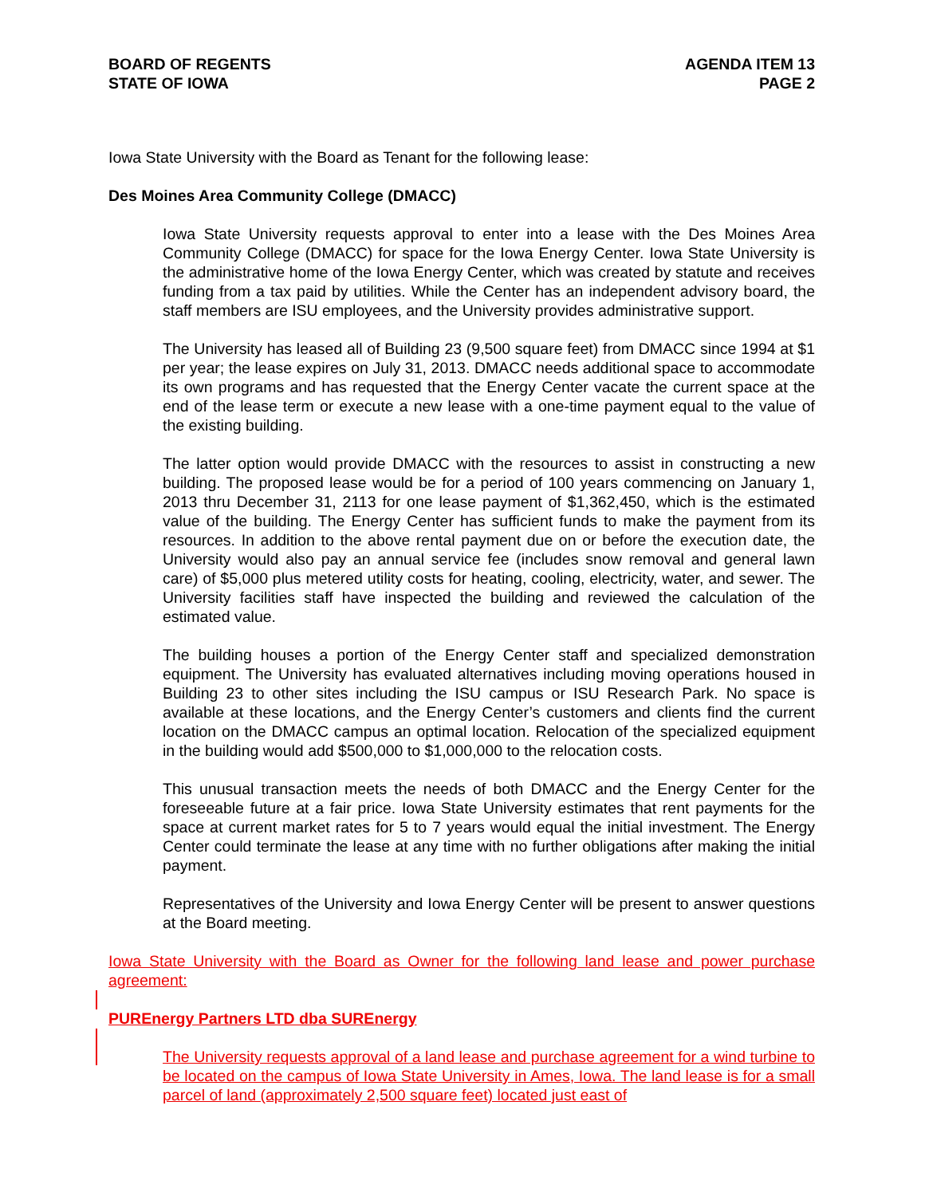BOARD OF REGENTS
STATE OF IOWA
AGENDA ITEM 13
PAGE 2
Iowa State University with the Board as Tenant for the following lease:
Des Moines Area Community College (DMACC)
Iowa State University requests approval to enter into a lease with the Des Moines Area Community College (DMACC) for space for the Iowa Energy Center. Iowa State University is the administrative home of the Iowa Energy Center, which was created by statute and receives funding from a tax paid by utilities. While the Center has an independent advisory board, the staff members are ISU employees, and the University provides administrative support.
The University has leased all of Building 23 (9,500 square feet) from DMACC since 1994 at $1 per year; the lease expires on July 31, 2013. DMACC needs additional space to accommodate its own programs and has requested that the Energy Center vacate the current space at the end of the lease term or execute a new lease with a one-time payment equal to the value of the existing building.
The latter option would provide DMACC with the resources to assist in constructing a new building. The proposed lease would be for a period of 100 years commencing on January 1, 2013 thru December 31, 2113 for one lease payment of $1,362,450, which is the estimated value of the building. The Energy Center has sufficient funds to make the payment from its resources. In addition to the above rental payment due on or before the execution date, the University would also pay an annual service fee (includes snow removal and general lawn care) of $5,000 plus metered utility costs for heating, cooling, electricity, water, and sewer. The University facilities staff have inspected the building and reviewed the calculation of the estimated value.
The building houses a portion of the Energy Center staff and specialized demonstration equipment. The University has evaluated alternatives including moving operations housed in Building 23 to other sites including the ISU campus or ISU Research Park. No space is available at these locations, and the Energy Center’s customers and clients find the current location on the DMACC campus an optimal location. Relocation of the specialized equipment in the building would add $500,000 to $1,000,000 to the relocation costs.
This unusual transaction meets the needs of both DMACC and the Energy Center for the foreseeable future at a fair price. Iowa State University estimates that rent payments for the space at current market rates for 5 to 7 years would equal the initial investment. The Energy Center could terminate the lease at any time with no further obligations after making the initial payment.
Representatives of the University and Iowa Energy Center will be present to answer questions at the Board meeting.
Iowa State University with the Board as Owner for the following land lease and power purchase agreement:
PUREnergy Partners LTD dba SUREnergy
The University requests approval of a land lease and purchase agreement for a wind turbine to be located on the campus of Iowa State University in Ames, Iowa. The land lease is for a small parcel of land (approximately 2,500 square feet) located just east of